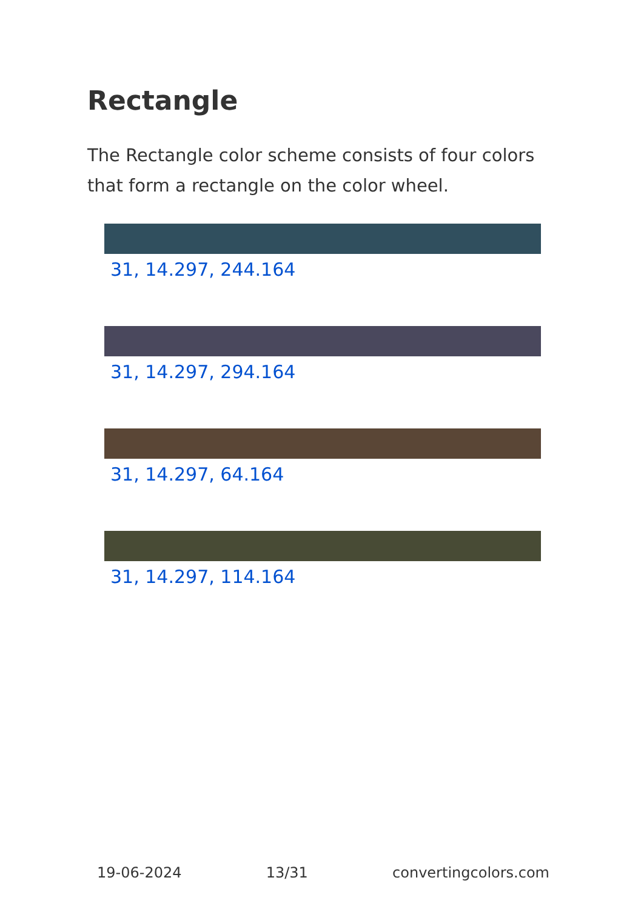Rectangle
The Rectangle color scheme consists of four colors that form a rectangle on the color wheel.
31, 14.297, 244.164
31, 14.297, 294.164
31, 14.297, 64.164
31, 14.297, 114.164
19-06-2024 13/31 convertingcolors.com